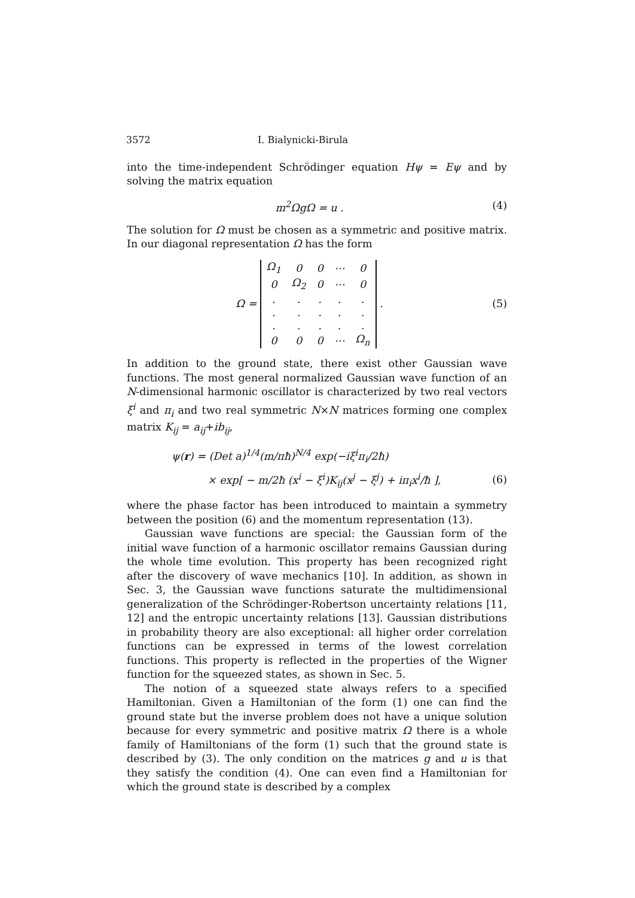3572 I. Bialynicki-Birula
into the time-independent Schrödinger equation Hψ = Eψ and by solving the matrix equation
m<sup>2</sup>ΩgΩ = u . (4)
The solution for Ω must be chosen as a symmetric and positive matrix. In our diagonal representation Ω has the form
Ω =
| Ω<sub>1</sub> | 0 | 0 | ⋯ | 0 |
| 0 | Ω<sub>2</sub> | 0 | ⋯ | 0 |
| . | . | . | . | . |
| . | . | . | . | . |
| . | . | . | . | . |
| 0 | 0 | 0 | ⋯ | Ω<sub>n</sub> |
.
(5)
In addition to the ground state, there exist other Gaussian wave functions. The most general normalized Gaussian wave function of an N-dimensional harmonic oscillator is characterized by two real vectors ξ<sup>i</sup> and π<sub>i</sub> and two real symmetric N×N matrices forming one complex matrix K<sub>ij</sub> = a<sub>ij</sub>+ib<sub>ij</sub>,
ψ(r) = (Det a)<sup>1/4</sup>(m/πħ)<sup>N/4</sup> exp(−iξ<sup>i</sup>π<sub>i</sub>/2ħ)
× exp[ − m/2ħ (x<sup>i</sup> − ξ<sup>i</sup>)K<sub>ij</sub>(x<sup>j</sup> − ξ<sup>j</sup>) + iπ<sub>i</sub>x<sup>i</sup>/ħ ],
(6)
where the phase factor has been introduced to maintain a symmetry between the position (6) and the momentum representation (13).
Gaussian wave functions are special: the Gaussian form of the initial wave function of a harmonic oscillator remains Gaussian during the whole time evolution. This property has been recognized right after the discovery of wave mechanics [10]. In addition, as shown in Sec. 3, the Gaussian wave functions saturate the multidimensional generalization of the Schrödinger-Robertson uncertainty relations [11, 12] and the entropic uncertainty relations [13]. Gaussian distributions in probability theory are also exceptional: all higher order correlation functions can be expressed in terms of the lowest correlation functions. This property is reflected in the properties of the Wigner function for the squeezed states, as shown in Sec. 5.
The notion of a squeezed state always refers to a specified Hamiltonian. Given a Hamiltonian of the form (1) one can find the ground state but the inverse problem does not have a unique solution because for every symmetric and positive matrix Ω there is a whole family of Hamiltonians of the form (1) such that the ground state is described by (3). The only condition on the matrices g and u is that they satisfy the condition (4). One can even find a Hamiltonian for which the ground state is described by a complex